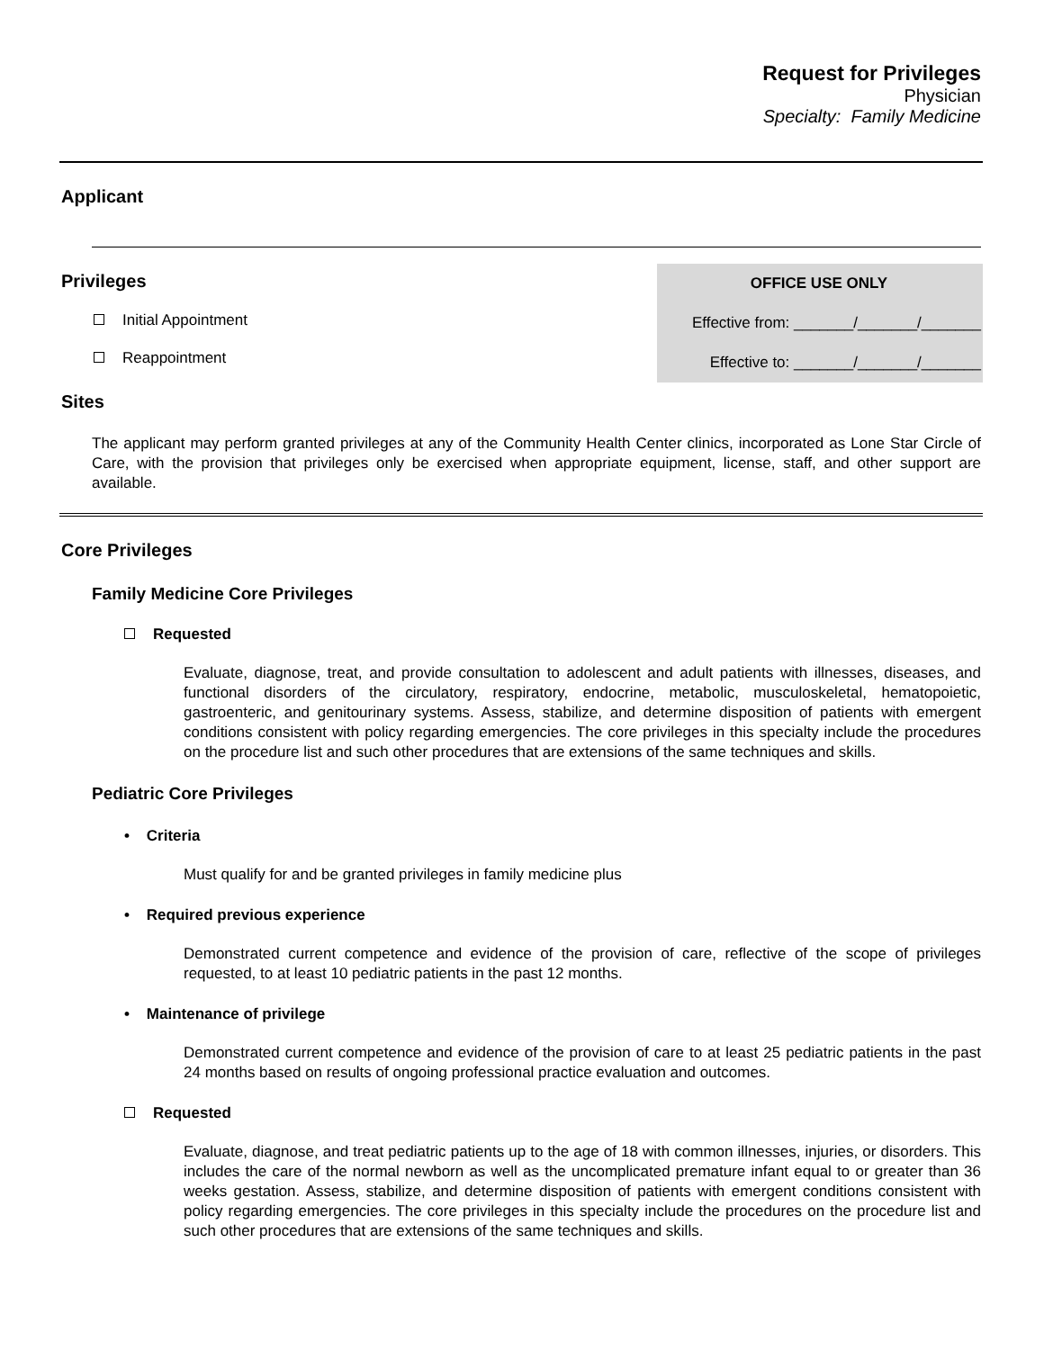Request for Privileges
Physician
Specialty: Family Medicine
Applicant
Privileges
Initial Appointment
Reappointment
OFFICE USE ONLY
Effective from: _______/_______/_______
Effective to: _______/_______/_______
Sites
The applicant may perform granted privileges at any of the Community Health Center clinics, incorporated as Lone Star Circle of Care, with the provision that privileges only be exercised when appropriate equipment, license, staff, and other support are available.
Core Privileges
Family Medicine Core Privileges
Requested
Evaluate, diagnose, treat, and provide consultation to adolescent and adult patients with illnesses, diseases, and functional disorders of the circulatory, respiratory, endocrine, metabolic, musculoskeletal, hematopoietic, gastroenteric, and genitourinary systems. Assess, stabilize, and determine disposition of patients with emergent conditions consistent with policy regarding emergencies. The core privileges in this specialty include the procedures on the procedure list and such other procedures that are extensions of the same techniques and skills.
Pediatric Core Privileges
• Criteria
Must qualify for and be granted privileges in family medicine plus
• Required previous experience
Demonstrated current competence and evidence of the provision of care, reflective of the scope of privileges requested, to at least 10 pediatric patients in the past 12 months.
• Maintenance of privilege
Demonstrated current competence and evidence of the provision of care to at least 25 pediatric patients in the past 24 months based on results of ongoing professional practice evaluation and outcomes.
Requested
Evaluate, diagnose, and treat pediatric patients up to the age of 18 with common illnesses, injuries, or disorders. This includes the care of the normal newborn as well as the uncomplicated premature infant equal to or greater than 36 weeks gestation. Assess, stabilize, and determine disposition of patients with emergent conditions consistent with policy regarding emergencies. The core privileges in this specialty include the procedures on the procedure list and such other procedures that are extensions of the same techniques and skills.